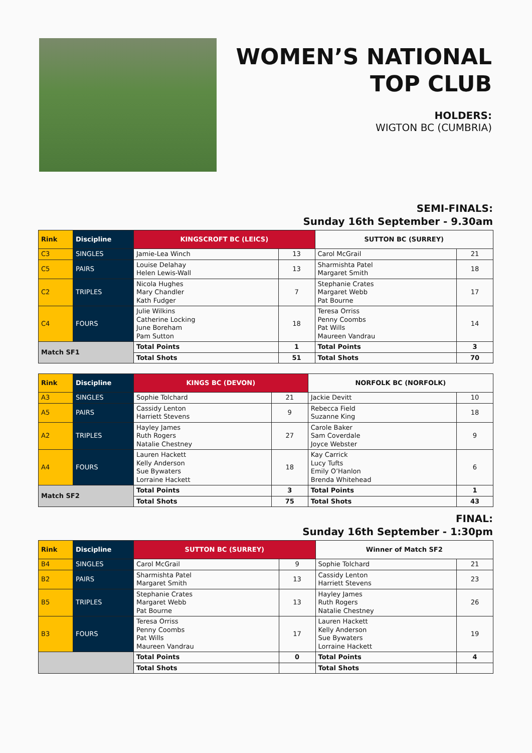WOMEN’S NATIONAL
TOP CLUB
HOLDERS:
WIGTON BC (CUMBRIA)
SEMI-FINALS:
Sunday 16th September - 9.30am
| Rink | Discipline | KINGSCROFT BC (LEICS) | | SUTTON BC (SURREY) | |
| --- | --- | --- | --- | --- | --- |
| C3 | SINGLES | Jamie-Lea Winch | 13 | Carol McGrail | 21 |
| C5 | PAIRS | Louise Delahay Helen Lewis-Wall | 13 | Sharmishta Patel Margaret Smith | 18 |
| C2 | TRIPLES | Nicola Hughes Mary Chandler Kath Fudger | 7 | Stephanie Crates Margaret Webb Pat Bourne | 17 |
| C4 | FOURS | Julie Wilkins Catherine Locking June Boreham Pam Sutton | 18 | Teresa Orriss Penny Coombs Pat Wills Maureen Vandrau | 14 |
| Match SF1 | | Total Points | 1 | Total Points | 3 |
| | | Total Shots | 51 | Total Shots | 70 |
| Rink | Discipline | KINGS BC (DEVON) | | NORFOLK BC (NORFOLK) | |
| --- | --- | --- | --- | --- | --- |
| A3 | SINGLES | Sophie Tolchard | 21 | Jackie Devitt | 10 |
| A5 | PAIRS | Cassidy Lenton Harriett Stevens | 9 | Rebecca Field Suzanne King | 18 |
| A2 | TRIPLES | Hayley James Ruth Rogers Natalie Chestney | 27 | Carole Baker Sam Coverdale Joyce Webster | 9 |
| A4 | FOURS | Lauren Hackett Kelly Anderson Sue Bywaters Lorraine Hackett | 18 | Kay Carrick Lucy Tufts Emily O’Hanlon Brenda Whitehead | 6 |
| Match SF2 | | Total Points | 3 | Total Points | 1 |
| | | Total Shots | 75 | Total Shots | 43 |
FINAL:
Sunday 16th September - 1:30pm
| Rink | Discipline | SUTTON BC (SURREY) | | Winner of Match SF2 | |
| --- | --- | --- | --- | --- | --- |
| B4 | SINGLES | Carol McGrail | 9 | Sophie Tolchard | 21 |
| B2 | PAIRS | Sharmishta Patel Margaret Smith | 13 | Cassidy Lenton Harriett Stevens | 23 |
| B5 | TRIPLES | Stephanie Crates Margaret Webb Pat Bourne | 13 | Hayley James Ruth Rogers Natalie Chestney | 26 |
| B3 | FOURS | Teresa Orriss Penny Coombs Pat Wills Maureen Vandrau | 17 | Lauren Hackett Kelly Anderson Sue Bywaters Lorraine Hackett | 19 |
| | | Total Points | 0 | Total Points | 4 |
| | | Total Shots | | Total Shots | |